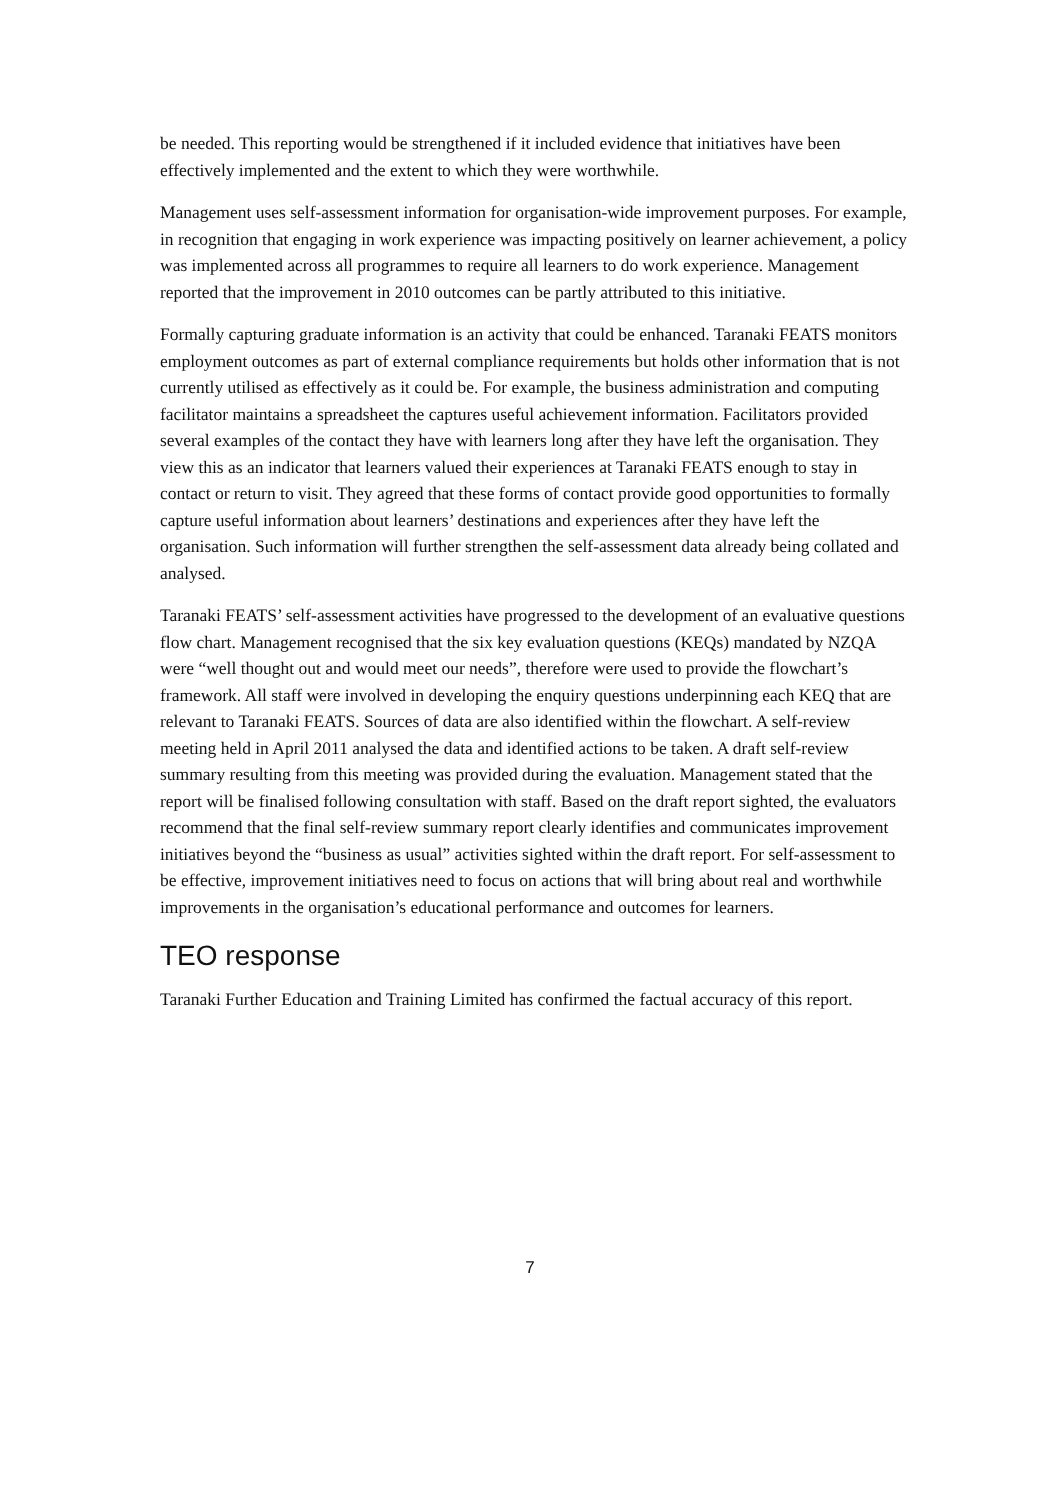be needed. This reporting would be strengthened if it included evidence that initiatives have been effectively implemented and the extent to which they were worthwhile.
Management uses self-assessment information for organisation-wide improvement purposes. For example, in recognition that engaging in work experience was impacting positively on learner achievement, a policy was implemented across all programmes to require all learners to do work experience. Management reported that the improvement in 2010 outcomes can be partly attributed to this initiative.
Formally capturing graduate information is an activity that could be enhanced. Taranaki FEATS monitors employment outcomes as part of external compliance requirements but holds other information that is not currently utilised as effectively as it could be. For example, the business administration and computing facilitator maintains a spreadsheet the captures useful achievement information. Facilitators provided several examples of the contact they have with learners long after they have left the organisation. They view this as an indicator that learners valued their experiences at Taranaki FEATS enough to stay in contact or return to visit. They agreed that these forms of contact provide good opportunities to formally capture useful information about learners’ destinations and experiences after they have left the organisation. Such information will further strengthen the self-assessment data already being collated and analysed.
Taranaki FEATS’ self-assessment activities have progressed to the development of an evaluative questions flow chart. Management recognised that the six key evaluation questions (KEQs) mandated by NZQA were “well thought out and would meet our needs”, therefore were used to provide the flowchart’s framework. All staff were involved in developing the enquiry questions underpinning each KEQ that are relevant to Taranaki FEATS. Sources of data are also identified within the flowchart. A self-review meeting held in April 2011 analysed the data and identified actions to be taken. A draft self-review summary resulting from this meeting was provided during the evaluation. Management stated that the report will be finalised following consultation with staff. Based on the draft report sighted, the evaluators recommend that the final self-review summary report clearly identifies and communicates improvement initiatives beyond the “business as usual” activities sighted within the draft report. For self-assessment to be effective, improvement initiatives need to focus on actions that will bring about real and worthwhile improvements in the organisation’s educational performance and outcomes for learners.
TEO response
Taranaki Further Education and Training Limited has confirmed the factual accuracy of this report.
7